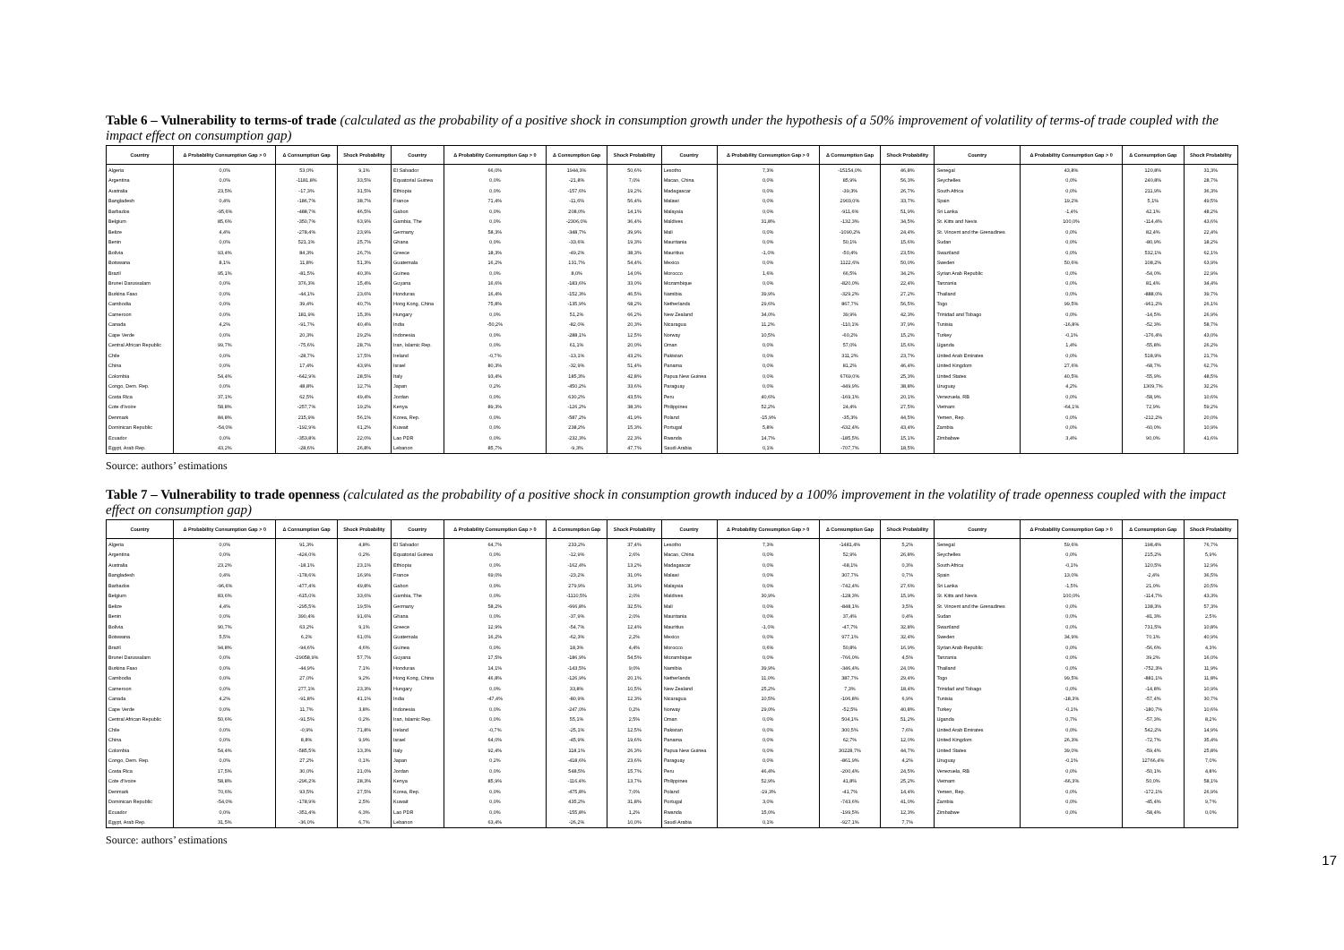Table 6 – Vulnerability to terms-of trade (calculated as the probability of a positive shock in consumption growth under the hypothesis of a 50% improvement of volatility of terms-of trade coupled with the impact effect on consumption gap)
| Country | Δ Probability Consumption Gap > 0 | Δ Consumption Gap | Shock Probability | Country | Δ Probability Consumption Gap > 0 | Δ Consumption Gap | Shock Probability | Country | Δ Probability Consumption Gap > 0 | Δ Consumption Gap | Shock Probability | Country | Δ Probability Consumption Gap > 0 | Δ Consumption Gap | Shock Probability |
| --- | --- | --- | --- | --- | --- | --- | --- | --- | --- | --- | --- | --- | --- | --- | --- |
| Algeria | 0,0% | 53,0% | 9,1% | El Salvador | 66,0% | 1944,3% | 50,6% | Lesotho | 7,3% | -15154,0% | 46,8% | Senegal | 43,8% | 120,8% | 31,3% |
| Argentina | 0,0% | -1181,8% | 33,5% | Equatorial Guinea | 0,0% | -21,8% | 7,0% | Macao, China | 0,0% | 85,9% | 56,3% | Seychelles | 0,0% | 240,8% | 28,7% |
| Australia | 23,5% | -17,3% | 31,5% | Ethiopia | 0,0% | -157,6% | 19,2% | Madagascar | 0,0% | -39,3% | 26,7% | South Africa | 0,0% | 211,9% | 36,3% |
| Bangladesh | 0,4% | -186,7% | 38,7% | France | 71,4% | -11,6% | 56,4% | Malawi | 0,0% | 2903,0% | 33,7% | Spain | 19,2% | 5,1% | 49,5% |
| Barbados | -95,6% | -488,7% | 46,5% | Gabon | 0,0% | 208,0% | 14,1% | Malaysia | 0,0% | -911,6% | 51,9% | Sri Lanka | -1,4% | 42,1% | 48,2% |
| Belgium | 85,6% | -350,7% | 63,9% | Gambia, The | 0,0% | -2306,0% | 36,4% | Maldives | 31,8% | -132,3% | 34,5% | St. Kitts and Nevis | 100,0% | -114,4% | 43,6% |
| Belize | 4,4% | -278,4% | 23,9% | Germany | 58,3% | -348,7% | 39,9% | Mali | 0,0% | -1090,2% | 24,4% | St. Vincent and the Grenadines | 0,0% | 82,4% | 22,4% |
| Benin | 0,0% | 521,1% | 25,7% | Ghana | 0,0% | -33,6% | 19,3% | Mauritania | 0,0% | 50,1% | 15,6% | Sudan | 0,0% | -80,9% | 18,2% |
| Bolivia | 93,4% | 84,3% | 26,7% | Greece | 18,3% | -49,2% | 38,3% | Mauritius | -1,0% | -50,4% | 23,5% | Swaziland | 0,0% | 532,1% | 62,1% |
| Botswana | 8,1% | 11,8% | 51,3% | Guatemala | 16,2% | 131,7% | 54,4% | Mexico | 0,0% | 1122,6% | 50,0% | Sweden | 50,6% | 108,2% | 63,9% |
| Brazil | 95,1% | -81,5% | 40,3% | Guinea | 0,0% | 8,0% | 14,0% | Morocco | 1,6% | 66,5% | 34,2% | Syrian Arab Republic | 0,0% | -54,0% | 22,9% |
| Brunei Darussalam | 0,0% | 376,3% | 15,4% | Guyana | 16,6% | -183,6% | 33,0% | Mozambique | 0,0% | -820,0% | 22,4% | Tanzania | 0,0% | 81,4% | 34,4% |
| Burkina Faso | 0,0% | -44,1% | 23,6% | Honduras | 16,4% | -152,3% | 46,5% | Namibia | 39,9% | -329,2% | 27,2% | Thailand | 0,0% | -888,0% | 39,7% |
| Cambodia | 0,0% | 39,4% | 40,7% | Hong Kong, China | 75,8% | -135,9% | 68,2% | Netherlands | 29,6% | 867,7% | 56,5% | Togo | 99,5% | -961,2% | 26,1% |
| Cameroon | 0,0% | 181,9% | 15,3% | Hungary | 0,0% | 51,2% | 66,2% | New Zealand | 34,0% | 39,9% | 42,3% | Trinidad and Tobago | 0,0% | -14,5% | 26,9% |
| Canada | 4,2% | -91,7% | 40,4% | India | -50,2% | -82,0% | 20,3% | Nicaragua | 11,2% | -110,1% | 37,9% | Tunisia | -16,8% | -52,3% | 58,7% |
| Cape Verde | 0,0% | 20,3% | 29,2% | Indonesia | 0,0% | -288,1% | 12,5% | Norway | 10,5% | -60,2% | 15,2% | Turkey | -0,1% | -176,4% | 43,0% |
| Central African Republic | 99,7% | -75,6% | 28,7% | Iran, Islamic Rep. | 0,0% | 61,1% | 20,0% | Oman | 0,0% | 57,0% | 15,6% | Uganda | 1,4% | -55,8% | 26,2% |
| Chile | 0,0% | -28,7% | 17,5% | Ireland | -0,7% | -13,1% | 43,2% | Pakistan | 0,0% | 311,2% | 23,7% | United Arab Emirates | 0,0% | 518,9% | 21,7% |
| China | 0,0% | 17,4% | 43,9% | Israel | 80,3% | -32,9% | 51,4% | Panama | 0,0% | 81,2% | 46,4% | United Kingdom | 27,6% | -68,7% | 62,7% |
| Colombia | 54,4% | -642,9% | 28,5% | Italy | 93,4% | 185,3% | 42,8% | Papua New Guinea | 0,0% | 6769,0% | 25,3% | United States | 40,5% | -55,9% | 48,5% |
| Congo, Dem. Rep. | 0,0% | 48,8% | 12,7% | Japan | 0,2% | -450,2% | 33,6% | Paraguay | 0,0% | -449,9% | 38,8% | Uruguay | 4,2% | 1309,7% | 32,2% |
| Costa Rica | 37,1% | 62,5% | 49,4% | Jordan | 0,0% | 630,2% | 43,5% | Peru | 40,6% | -169,1% | 20,1% | Venezuela, RB | 0,0% | -58,9% | 10,6% |
| Cote d'Ivoire | 58,8% | -257,7% | 19,2% | Kenya | 89,3% | -126,2% | 38,3% | Philippines | 52,2% | 24,4% | 27,5% | Vietnam | -64,1% | 72,9% | 59,2% |
| Denmark | 84,8% | 215,9% | 56,1% | Korea, Rep. | 0,0% | -587,2% | 41,9% | Poland | -15,9% | -35,3% | 44,5% | Yemen, Rep. | 0,0% | -212,2% | 20,0% |
| Dominican Republic | -54,0% | -192,9% | 61,2% | Kuwait | 0,0% | 238,2% | 15,3% | Portugal | 5,8% | -632,4% | 43,4% | Zambia | 0,0% | -60,0% | 10,9% |
| Ecuador | 0,0% | -353,8% | 22,0% | Lao PDR | 0,0% | -232,3% | 22,3% | Rwanda | 14,7% | -185,5% | 15,1% | Zimbabwe | 3,4% | 90,0% | 41,6% |
| Egypt, Arab Rep. | 43,2% | -28,6% | 26,8% | Lebanon | 85,7% | -9,3% | 47,7% | Saudi Arabia | 0,1% | -707,7% | 18,5% | | | | |
Source: authors’ estimations
Table 7 – Vulnerability to trade openness (calculated as the probability of a positive shock in consumption growth induced by a 100% improvement in the volatility of trade openness coupled with the impact effect on consumption gap)
| Country | Δ Probability Consumption Gap > 0 | Δ Consumption Gap | Shock Probability | Country | Δ Probability Consumption Gap > 0 | Δ Consumption Gap | Shock Probability | Country | Δ Probability Consumption Gap > 0 | Δ Consumption Gap | Shock Probability | Country | Δ Probability Consumption Gap > 0 | Δ Consumption Gap | Shock Probability |
| --- | --- | --- | --- | --- | --- | --- | --- | --- | --- | --- | --- | --- | --- | --- | --- |
| Algeria | 0,0% | 91,3% | 4,8% | El Salvador | 64,7% | 233,2% | 37,4% | Lesotho | 7,3% | -1481,4% | 5,2% | Senegal | 59,6% | 198,4% | 76,7% |
| Argentina | 0,0% | -424,0% | 0,2% | Equatorial Guinea | 0,0% | -12,9% | 2,6% | Macao, China | 0,0% | 52,9% | 26,8% | Seychelles | 0,0% | 215,2% | 5,9% |
| Australia | 23,2% | -18,1% | 23,1% | Ethiopia | 0,0% | -162,4% | 13,2% | Madagascar | 0,0% | -68,1% | 0,3% | South Africa | -0,1% | 120,5% | 12,9% |
| Bangladesh | 0,4% | -178,6% | 16,9% | France | 69,0% | -23,2% | 31,0% | Malawi | 0,0% | 307,7% | 0,7% | Spain | 13,0% | -2,4% | 36,5% |
| Barbados | -96,6% | -477,4% | 49,8% | Gabon | 0,0% | 279,9% | 31,9% | Malaysia | 0,0% | -742,4% | 27,6% | Sri Lanka | -1,5% | 21,0% | 20,5% |
| Belgium | 83,6% | -615,0% | 33,6% | Gambia, The | 0,0% | -1110,5% | 2,0% | Maldives | 30,9% | -128,3% | 15,9% | St. Kitts and Nevis | 100,0% | -114,7% | 43,3% |
| Belize | 4,4% | -295,5% | 19,5% | Germany | 58,2% | -666,8% | 32,5% | Mali | 0,0% | -848,1% | 3,5% | St. Vincent and the Grenadines | 0,0% | 138,3% | 57,3% |
| Benin | 0,0% | 390,4% | 91,6% | Ghana | 0,0% | -37,9% | 2,0% | Mauritania | 0,0% | 37,4% | 0,4% | Sudan | 0,0% | -81,3% | 2,5% |
| Bolivia | 90,7% | 63,2% | 9,1% | Greece | 12,9% | -54,7% | 12,4% | Mauritius | -1,0% | -47,7% | 32,8% | Swaziland | 0,0% | 731,5% | 10,8% |
| Botswana | 5,5% | 6,2% | 61,0% | Guatemala | 16,2% | -62,3% | 2,2% | Mexico | 0,0% | 977,1% | 32,4% | Sweden | 34,9% | 70,1% | 40,9% |
| Brazil | 94,8% | -94,6% | 4,6% | Guinea | 0,0% | 18,3% | 4,4% | Morocco | 0,6% | 50,8% | 16,9% | Syrian Arab Republic | 0,0% | -56,6% | 4,3% |
| Brunei Darussalam | 0,0% | -29058,9% | 57,7% | Guyana | 17,5% | -186,9% | 54,5% | Mozambique | 0,0% | -766,0% | 4,5% | Tanzania | 0,0% | 39,2% | 16,0% |
| Burkina Faso | 0,0% | -44,9% | 7,1% | Honduras | 14,1% | -143,5% | 9,0% | Namibia | 39,9% | -346,4% | 24,0% | Thailand | 0,0% | -752,3% | 11,9% |
| Cambodia | 0,0% | 27,0% | 9,2% | Hong Kong, China | 46,8% | -126,9% | 20,1% | Netherlands | 11,0% | 387,7% | 29,4% | Togo | 99,5% | -881,1% | 11,8% |
| Cameroon | 0,0% | 277,1% | 23,3% | Hungary | 0,0% | 33,8% | 10,5% | New Zealand | 25,2% | 7,3% | 18,4% | Trinidad and Tobago | 0,0% | -14,8% | 10,9% |
| Canada | 4,2% | -91,8% | 41,1% | India | -47,4% | -80,9% | 12,3% | Nicaragua | 10,5% | -106,8% | 6,9% | Tunisia | -18,3% | -57,4% | 30,7% |
| Cape Verde | 0,0% | 11,7% | 3,8% | Indonesia | 0,0% | -247,0% | 0,2% | Norway | 29,0% | -52,5% | 40,8% | Turkey | -0,1% | -180,7% | 10,6% |
| Central African Republic | 50,6% | -91,5% | 0,2% | Iran, Islamic Rep. | 0,0% | 55,1% | 2,5% | Oman | 0,0% | 504,1% | 51,2% | Uganda | 0,7% | -57,3% | 8,2% |
| Chile | 0,0% | -0,9% | 71,8% | Ireland | -0,7% | -25,1% | 12,5% | Pakistan | 0,0% | 300,5% | 7,6% | United Arab Emirates | 0,0% | 542,2% | 14,9% |
| China | 0,0% | 8,8% | 9,9% | Israel | 64,0% | -45,9% | 19,6% | Panama | 0,0% | 62,7% | 12,0% | United Kingdom | 26,3% | -72,7% | 35,4% |
| Colombia | 54,4% | -585,5% | 13,3% | Italy | 92,4% | 118,1% | 26,3% | Papua New Guinea | 0,0% | 30228,7% | 44,7% | United States | 39,0% | -59,4% | 25,8% |
| Congo, Dem. Rep. | 0,0% | 27,2% | 0,1% | Japan | 0,2% | -418,6% | 23,6% | Paraguay | 0,0% | -861,9% | 4,2% | Uruguay | -0,1% | 12766,4% | 7,0% |
| Costa Rica | 17,5% | 30,0% | 21,0% | Jordan | 0,0% | 548,5% | 15,7% | Peru | 46,4% | -200,4% | 24,5% | Venezuela, RB | 0,0% | -50,1% | 4,8% |
| Cote d'Ivoire | 58,8% | -296,2% | 28,3% | Kenya | 85,9% | -116,4% | 13,7% | Philippines | 52,9% | 41,8% | 25,2% | Vietnam | -66,3% | 50,0% | 58,1% |
| Denmark | 70,6% | 93,5% | 27,5% | Korea, Rep. | 0,0% | -475,8% | 7,0% | Poland | -19,3% | -41,7% | 14,4% | Yemen, Rep. | 0,0% | -172,1% | 26,9% |
| Dominican Republic | -54,0% | -178,9% | 2,5% | Kuwait | 0,0% | 435,2% | 31,8% | Portugal | 3,0% | -743,6% | 41,0% | Zambia | 0,0% | -45,4% | 9,7% |
| Ecuador | 0,0% | -351,4% | 6,3% | Lao PDR | 0,0% | -155,8% | 1,2% | Rwanda | 15,0% | -199,5% | 12,3% | Zimbabwe | 0,0% | -58,4% | 0,0% |
| Egypt, Arab Rep. | 31,5% | -36,0% | 6,7% | Lebanon | 63,4% | -26,2% | 10,0% | Saudi Arabia | 0,1% | -927,1% | 7,7% | | | | |
Source: authors’ estimations
17